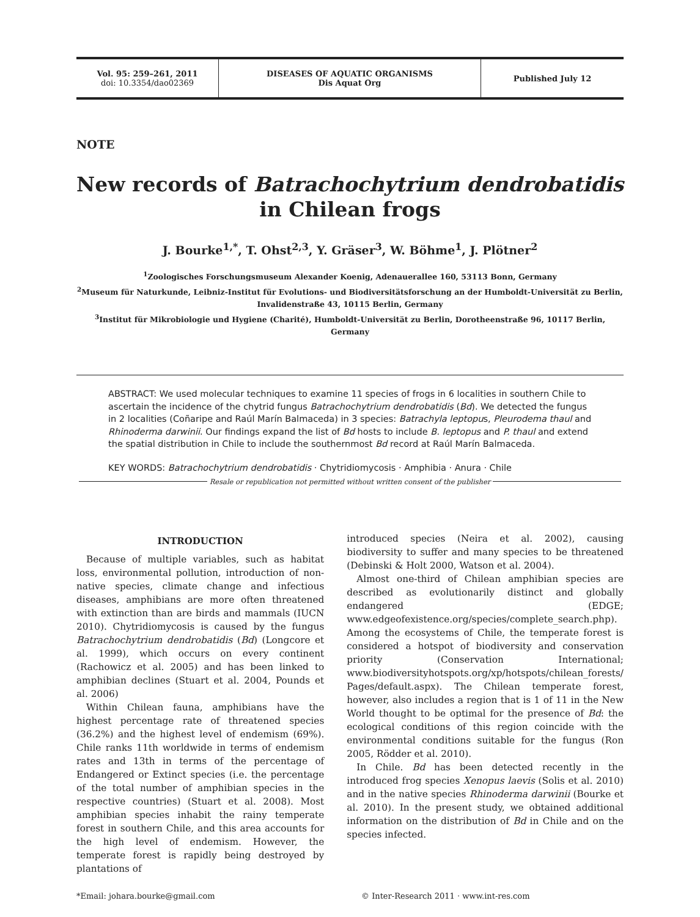Vol. 95: 259–261, 2011
doi: 10.3354/dao02369
DISEASES OF AQUATIC ORGANISMS
Dis Aquat Org
Published July 12
NOTE
New records of Batrachochytrium dendrobatidis in Chilean frogs
J. Bourke<sup>1,*</sup>, T. Ohst<sup>2,3</sup>, Y. Gräser<sup>3</sup>, W. Böhme<sup>1</sup>, J. Plötner<sup>2</sup>
<sup>1</sup> Zoologisches Forschungsmuseum Alexander Koenig, Adenauerallee 160, 53113 Bonn, Germany
<sup>2</sup> Museum für Naturkunde, Leibniz-Institut für Evolutions- und Biodiversitätsforschung an der Humboldt-Universität zu Berlin, Invalidenstraße 43, 10115 Berlin, Germany
<sup>3</sup> Institut für Mikrobiologie und Hygiene (Charité), Humboldt-Universität zu Berlin, Dorotheenstraße 96, 10117 Berlin, Germany
ABSTRACT: We used molecular techniques to examine 11 species of frogs in 6 localities in southern Chile to ascertain the incidence of the chytrid fungus Batrachochytrium dendrobatidis (Bd). We detected the fungus in 2 localities (Coñaripe and Raúl Marín Balmaceda) in 3 species: Batrachyla leptopus, Pleurodema thaul and Rhinoderma darwinii. Our findings expand the list of Bd hosts to include B. leptopus and P. thaul and extend the spatial distribution in Chile to include the southernmost Bd record at Raúl Marín Balmaceda.
KEY WORDS: Batrachochytrium dendrobatidis · Chytridiomycosis · Amphibia · Anura · Chile
Resale or republication not permitted without written consent of the publisher
INTRODUCTION
Because of multiple variables, such as habitat loss, environmental pollution, introduction of non-native species, climate change and infectious diseases, amphibians are more often threatened with extinction than are birds and mammals (IUCN 2010). Chytridiomycosis is caused by the fungus Batrachochytrium dendrobatidis (Bd) (Longcore et al. 1999), which occurs on every continent (Rachowicz et al. 2005) and has been linked to amphibian declines (Stuart et al. 2004, Pounds et al. 2006)
Within Chilean fauna, amphibians have the highest percentage rate of threatened species (36.2%) and the highest level of endemism (69%). Chile ranks 11th worldwide in terms of endemism rates and 13th in terms of the percentage of Endangered or Extinct species (i.e. the percentage of the total number of amphibian species in the respective countries) (Stuart et al. 2008). Most amphibian species inhabit the rainy temperate forest in southern Chile, and this area accounts for the high level of endemism. However, the temperate forest is rapidly being destroyed by plantations of
introduced species (Neira et al. 2002), causing biodiversity to suffer and many species to be threatened (Debinski & Holt 2000, Watson et al. 2004).
Almost one-third of Chilean amphibian species are described as evolutionarily distinct and globally endangered (EDGE; www.edgeofexistence.org/species/complete_search.php). Among the ecosystems of Chile, the temperate forest is considered a hotspot of biodiversity and conservation priority (Conservation International; www.biodiversityhotspots.org/xp/hotspots/chilean_forests/ Pages/default.aspx). The Chilean temperate forest, however, also includes a region that is 1 of 11 in the New World thought to be optimal for the presence of Bd: the ecological conditions of this region coincide with the environmental conditions suitable for the fungus (Ron 2005, Rödder et al. 2010).
In Chile. Bd has been detected recently in the introduced frog species Xenopus laevis (Solis et al. 2010) and in the native species Rhinoderma darwinii (Bourke et al. 2010). In the present study, we obtained additional information on the distribution of Bd in Chile and on the species infected.
*Email: johara.bourke@gmail.com
© Inter-Research 2011 · www.int-res.com